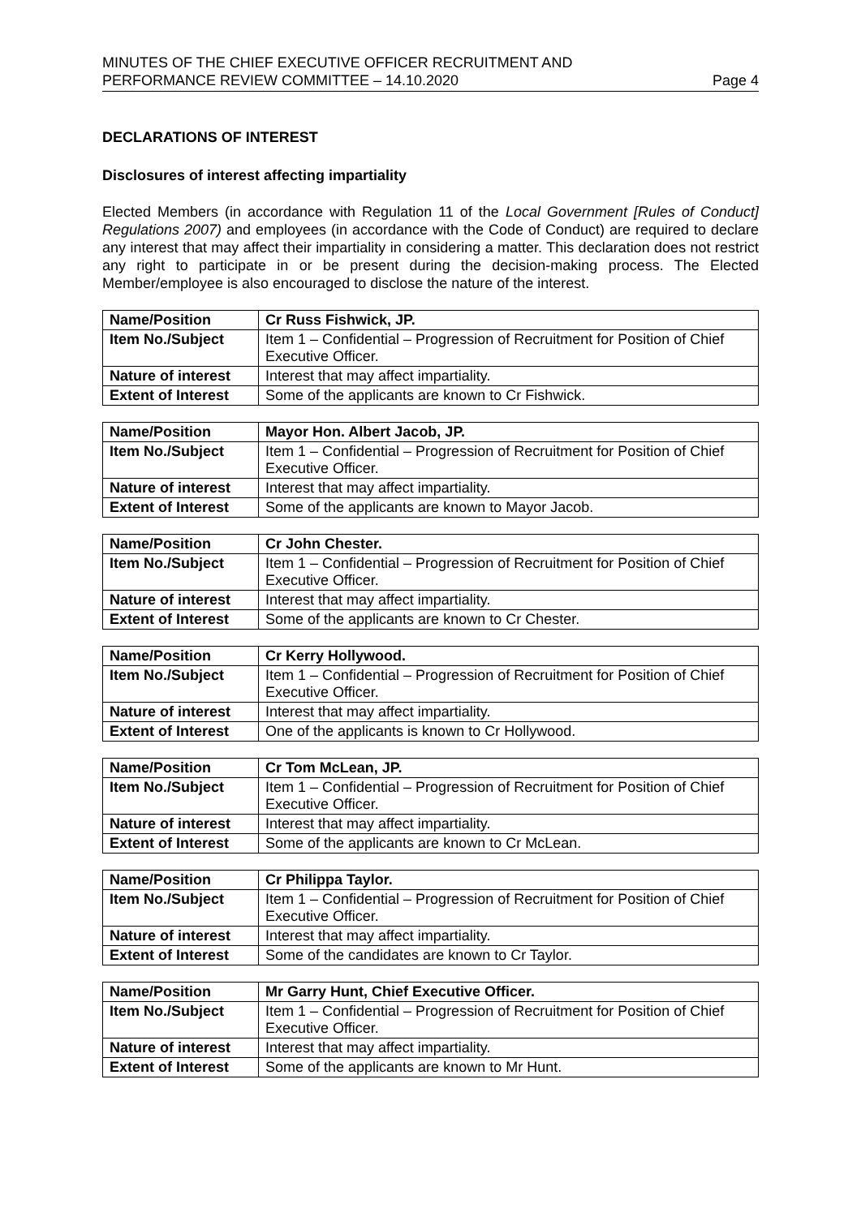MINUTES OF THE CHIEF EXECUTIVE OFFICER RECRUITMENT AND
PERFORMANCE REVIEW COMMITTEE – 14.10.2020
Page 4
DECLARATIONS OF INTEREST
Disclosures of interest affecting impartiality
Elected Members (in accordance with Regulation 11 of the Local Government [Rules of Conduct] Regulations 2007) and employees (in accordance with the Code of Conduct) are required to declare any interest that may affect their impartiality in considering a matter. This declaration does not restrict any right to participate in or be present during the decision-making process. The Elected Member/employee is also encouraged to disclose the nature of the interest.
| Name/Position | Cr Russ Fishwick, JP. |
| Item No./Subject | Item 1 – Confidential – Progression of Recruitment for Position of Chief Executive Officer. |
| Nature of interest | Interest that may affect impartiality. |
| Extent of Interest | Some of the applicants are known to Cr Fishwick. |
| Name/Position | Mayor Hon. Albert Jacob, JP. |
| Item No./Subject | Item 1 – Confidential – Progression of Recruitment for Position of Chief Executive Officer. |
| Nature of interest | Interest that may affect impartiality. |
| Extent of Interest | Some of the applicants are known to Mayor Jacob. |
| Name/Position | Cr John Chester. |
| Item No./Subject | Item 1 – Confidential – Progression of Recruitment for Position of Chief Executive Officer. |
| Nature of interest | Interest that may affect impartiality. |
| Extent of Interest | Some of the applicants are known to Cr Chester. |
| Name/Position | Cr Kerry Hollywood. |
| Item No./Subject | Item 1 – Confidential – Progression of Recruitment for Position of Chief Executive Officer. |
| Nature of interest | Interest that may affect impartiality. |
| Extent of Interest | One of the applicants is known to Cr Hollywood. |
| Name/Position | Cr Tom McLean, JP. |
| Item No./Subject | Item 1 – Confidential – Progression of Recruitment for Position of Chief Executive Officer. |
| Nature of interest | Interest that may affect impartiality. |
| Extent of Interest | Some of the applicants are known to Cr McLean. |
| Name/Position | Cr Philippa Taylor. |
| Item No./Subject | Item 1 – Confidential – Progression of Recruitment for Position of Chief Executive Officer. |
| Nature of interest | Interest that may affect impartiality. |
| Extent of Interest | Some of the candidates are known to Cr Taylor. |
| Name/Position | Mr Garry Hunt, Chief Executive Officer. |
| Item No./Subject | Item 1 – Confidential – Progression of Recruitment for Position of Chief Executive Officer. |
| Nature of interest | Interest that may affect impartiality. |
| Extent of Interest | Some of the applicants are known to Mr Hunt. |